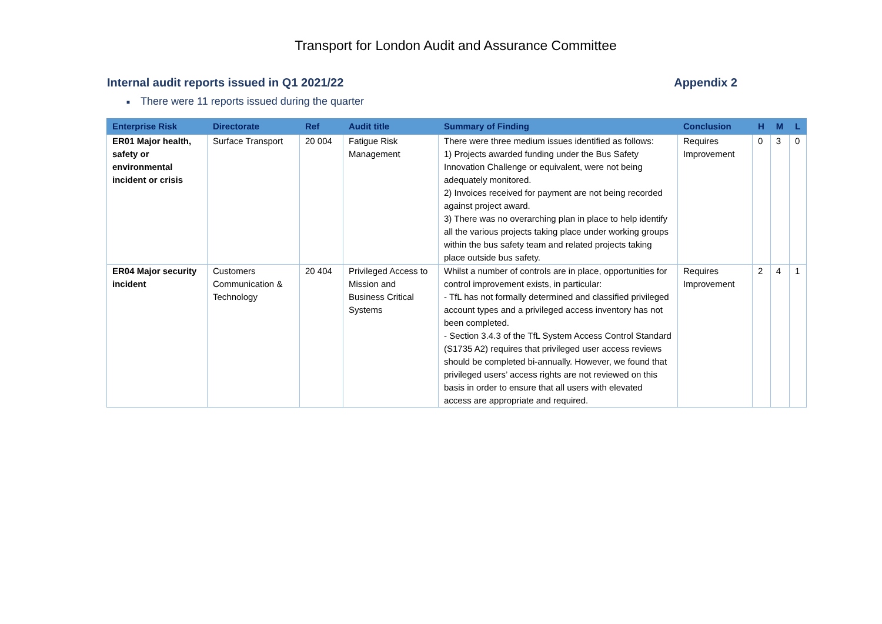Transport for London Audit and Assurance Committee
Internal audit reports issued in Q1 2021/22
Appendix 2
■ There were 11 reports issued during the quarter
| Enterprise Risk | Directorate | Ref | Audit title | Summary of Finding | Conclusion | H | M | L |
| --- | --- | --- | --- | --- | --- | --- | --- | --- |
| ER01 Major health, safety or environmental incident or crisis | Surface Transport | 20 004 | Fatigue Risk Management | There were three medium issues identified as follows: 1) Projects awarded funding under the Bus Safety Innovation Challenge or equivalent, were not being adequately monitored. 2) Invoices received for payment are not being recorded against project award. 3) There was no overarching plan in place to help identify all the various projects taking place under working groups within the bus safety team and related projects taking place outside bus safety. | Requires Improvement | 0 | 3 | 0 |
| ER04 Major security incident | Customers Communication & Technology | 20 404 | Privileged Access to Mission and Business Critical Systems | Whilst a number of controls are in place, opportunities for control improvement exists, in particular: - TfL has not formally determined and classified privileged account types and a privileged access inventory has not been completed. - Section 3.4.3 of the TfL System Access Control Standard (S1735 A2) requires that privileged user access reviews should be completed bi-annually. However, we found that privileged users’ access rights are not reviewed on this basis in order to ensure that all users with elevated access are appropriate and required. | Requires Improvement | 2 | 4 | 1 |